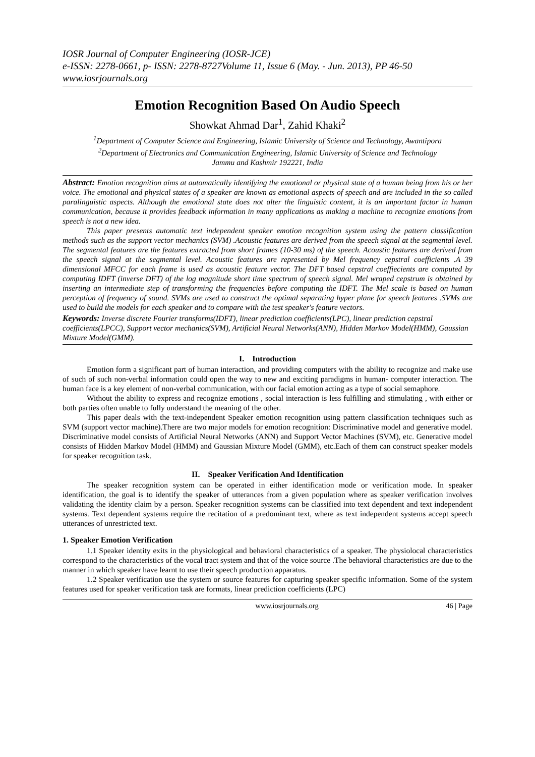IOSR Journal of Computer Engineering (IOSR-JCE)
e-ISSN: 2278-0661, p- ISSN: 2278-8727Volume 11, Issue 6 (May. - Jun. 2013), PP 46-50
www.iosrjournals.org
Emotion Recognition Based On Audio Speech
Showkat Ahmad Dar<sup>1</sup>, Zahid Khaki<sup>2</sup>
<sup>1</sup> Department of Computer Science and Engineering, Islamic University of Science and Technology, Awantipora
<sup>2</sup> Department of Electronics and Communication Engineering, Islamic University of Science and Technology
Jammu and Kashmir 192221, India
Abstract: Emotion recognition aims at automatically identifying the emotional or physical state of a human being from his or her voice. The emotional and physical states of a speaker are known as emotional aspects of speech and are included in the so called paralinguistic aspects. Although the emotional state does not alter the linguistic content, it is an important factor in human communication, because it provides feedback information in many applications as making a machine to recognize emotions from speech is not a new idea.
This paper presents automatic text independent speaker emotion recognition system using the pattern classification methods such as the support vector mechanics (SVM) .Acoustic features are derived from the speech signal at the segmental level. The segmental features are the features extracted from short frames (10-30 ms) of the speech. Acoustic features are derived from the speech signal at the segmental level. Acoustic features are represented by Mel frequency cepstral coefficients .A 39 dimensional MFCC for each frame is used as acoustic feature vector. The DFT based cepstral coeffiecients are computed by computing IDFT (inverse DFT) of the log magnitude short time spectrum of speech signal. Mel wraped cepstrum is obtained by inserting an intermediate step of transforming the frequencies before computing the IDFT. The Mel scale is based on human perception of frequency of sound. SVMs are used to construct the optimal separating hyper plane for speech features .SVMs are used to build the models for each speaker and to compare with the test speaker's feature vectors.
Keywords: Inverse discrete Fourier transforms(IDFT), linear prediction coefficients(LPC), linear prediction cepstral coefficients(LPCC), Support vector mechanics(SVM), Artificial Neural Networks(ANN), Hidden Markov Model(HMM), Gaussian Mixture Model(GMM).
I. Introduction
Emotion form a significant part of human interaction, and providing computers with the ability to recognize and make use of such of such non-verbal information could open the way to new and exciting paradigms in human- computer interaction. The human face is a key element of non-verbal communication, with our facial emotion acting as a type of social semaphore.
Without the ability to express and recognize emotions , social interaction is less fulfilling and stimulating , with either or both parties often unable to fully understand the meaning of the other.
This paper deals with the text-independent Speaker emotion recognition using pattern classification techniques such as SVM (support vector machine).There are two major models for emotion recognition: Discriminative model and generative model. Discriminative model consists of Artificial Neural Networks (ANN) and Support Vector Machines (SVM), etc. Generative model consists of Hidden Markov Model (HMM) and Gaussian Mixture Model (GMM), etc.Each of them can construct speaker models for speaker recognition task.
II. Speaker Verification And Identification
The speaker recognition system can be operated in either identification mode or verification mode. In speaker identification, the goal is to identify the speaker of utterances from a given population where as speaker verification involves validating the identity claim by a person. Speaker recognition systems can be classified into text dependent and text independent systems. Text dependent systems require the recitation of a predominant text, where as text independent systems accept speech utterances of unrestricted text.
1. Speaker Emotion Verification
1.1 Speaker identity exits in the physiological and behavioral characteristics of a speaker. The physiolocal characteristics correspond to the characteristics of the vocal tract system and that of the voice source .The behavioral characteristics are due to the manner in which speaker have learnt to use their speech production apparatus.
1.2 Speaker verification use the system or source features for capturing speaker specific information. Some of the system features used for speaker verification task are formats, linear prediction coefficients (LPC)
www.iosrjournals.org 46 | Page